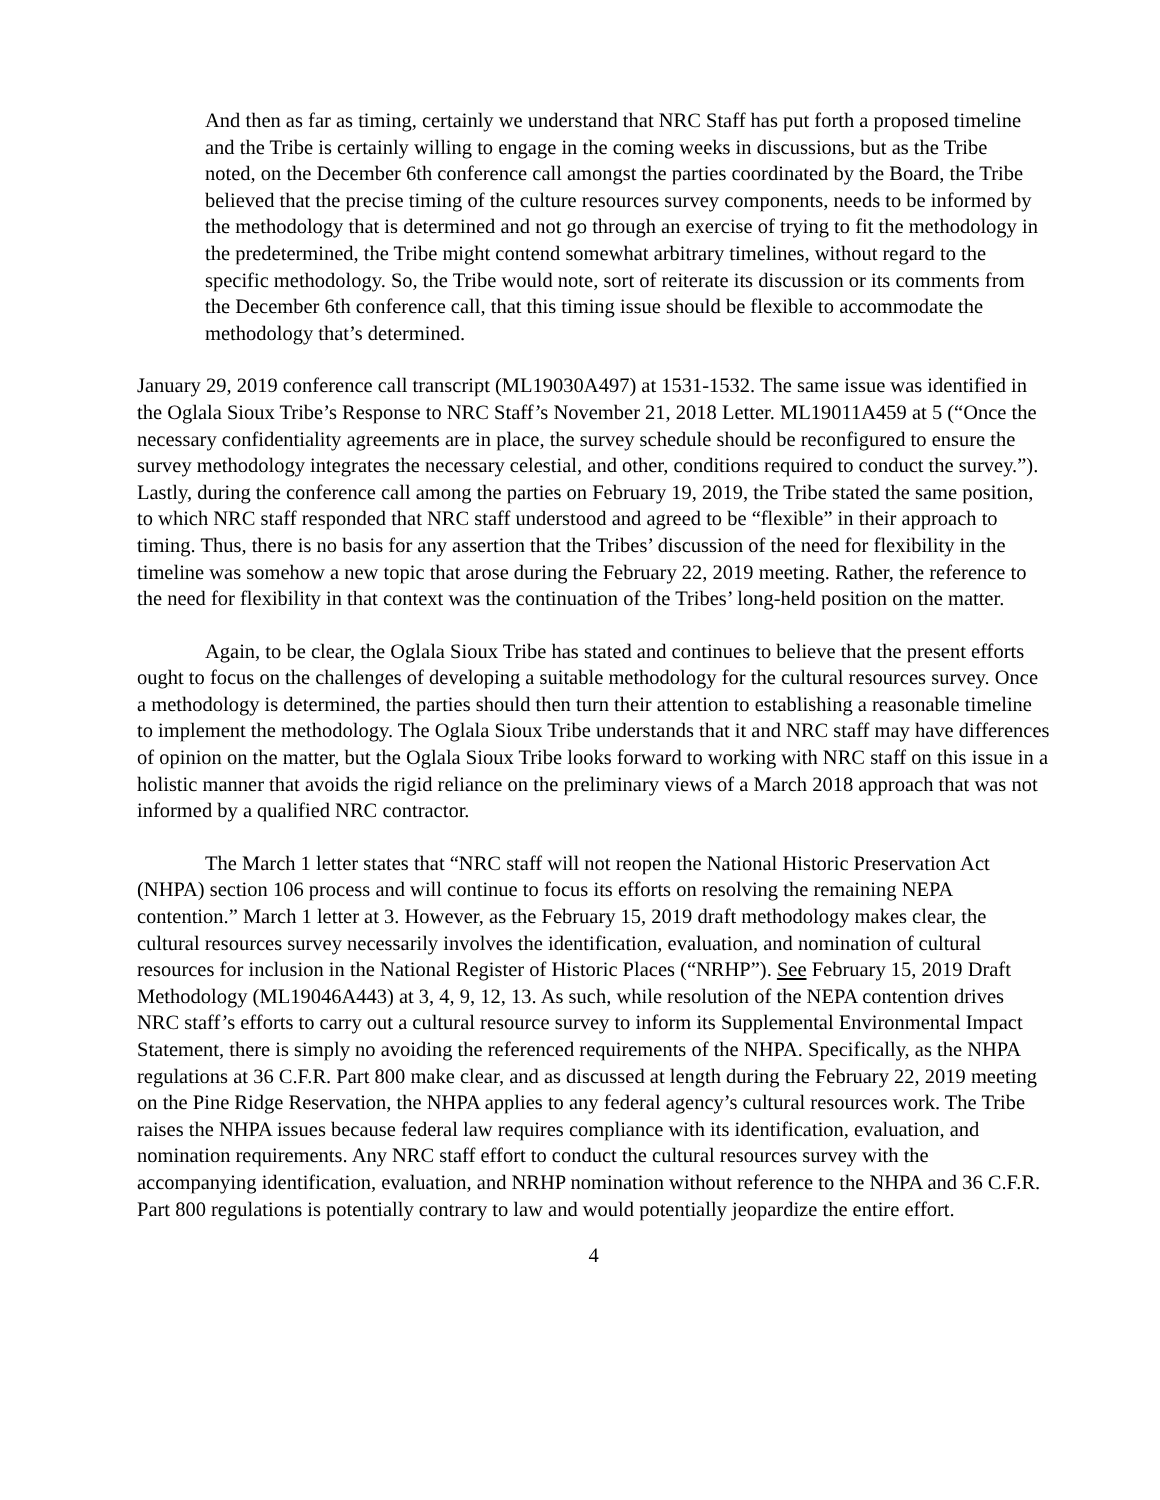And then as far as timing, certainly we understand that NRC Staff has put forth a proposed timeline and the Tribe is certainly willing to engage in the coming weeks in discussions, but as the Tribe noted, on the December 6th conference call amongst the parties coordinated by the Board, the Tribe believed that the precise timing of the culture resources survey components, needs to be informed by the methodology that is determined and not go through an exercise of trying to fit the methodology in the predetermined, the Tribe might contend somewhat arbitrary timelines, without regard to the specific methodology. So, the Tribe would note, sort of reiterate its discussion or its comments from the December 6th conference call, that this timing issue should be flexible to accommodate the methodology that’s determined.
January 29, 2019 conference call transcript (ML19030A497) at 1531-1532. The same issue was identified in the Oglala Sioux Tribe’s Response to NRC Staff’s November 21, 2018 Letter. ML19011A459 at 5 (“Once the necessary confidentiality agreements are in place, the survey schedule should be reconfigured to ensure the survey methodology integrates the necessary celestial, and other, conditions required to conduct the survey.”). Lastly, during the conference call among the parties on February 19, 2019, the Tribe stated the same position, to which NRC staff responded that NRC staff understood and agreed to be “flexible” in their approach to timing. Thus, there is no basis for any assertion that the Tribes’ discussion of the need for flexibility in the timeline was somehow a new topic that arose during the February 22, 2019 meeting. Rather, the reference to the need for flexibility in that context was the continuation of the Tribes’ long-held position on the matter.
Again, to be clear, the Oglala Sioux Tribe has stated and continues to believe that the present efforts ought to focus on the challenges of developing a suitable methodology for the cultural resources survey. Once a methodology is determined, the parties should then turn their attention to establishing a reasonable timeline to implement the methodology. The Oglala Sioux Tribe understands that it and NRC staff may have differences of opinion on the matter, but the Oglala Sioux Tribe looks forward to working with NRC staff on this issue in a holistic manner that avoids the rigid reliance on the preliminary views of a March 2018 approach that was not informed by a qualified NRC contractor.
The March 1 letter states that “NRC staff will not reopen the National Historic Preservation Act (NHPA) section 106 process and will continue to focus its efforts on resolving the remaining NEPA contention.” March 1 letter at 3. However, as the February 15, 2019 draft methodology makes clear, the cultural resources survey necessarily involves the identification, evaluation, and nomination of cultural resources for inclusion in the National Register of Historic Places (“NRHP”). See February 15, 2019 Draft Methodology (ML19046A443) at 3, 4, 9, 12, 13. As such, while resolution of the NEPA contention drives NRC staff’s efforts to carry out a cultural resource survey to inform its Supplemental Environmental Impact Statement, there is simply no avoiding the referenced requirements of the NHPA. Specifically, as the NHPA regulations at 36 C.F.R. Part 800 make clear, and as discussed at length during the February 22, 2019 meeting on the Pine Ridge Reservation, the NHPA applies to any federal agency’s cultural resources work. The Tribe raises the NHPA issues because federal law requires compliance with its identification, evaluation, and nomination requirements. Any NRC staff effort to conduct the cultural resources survey with the accompanying identification, evaluation, and NRHP nomination without reference to the NHPA and 36 C.F.R. Part 800 regulations is potentially contrary to law and would potentially jeopardize the entire effort.
4